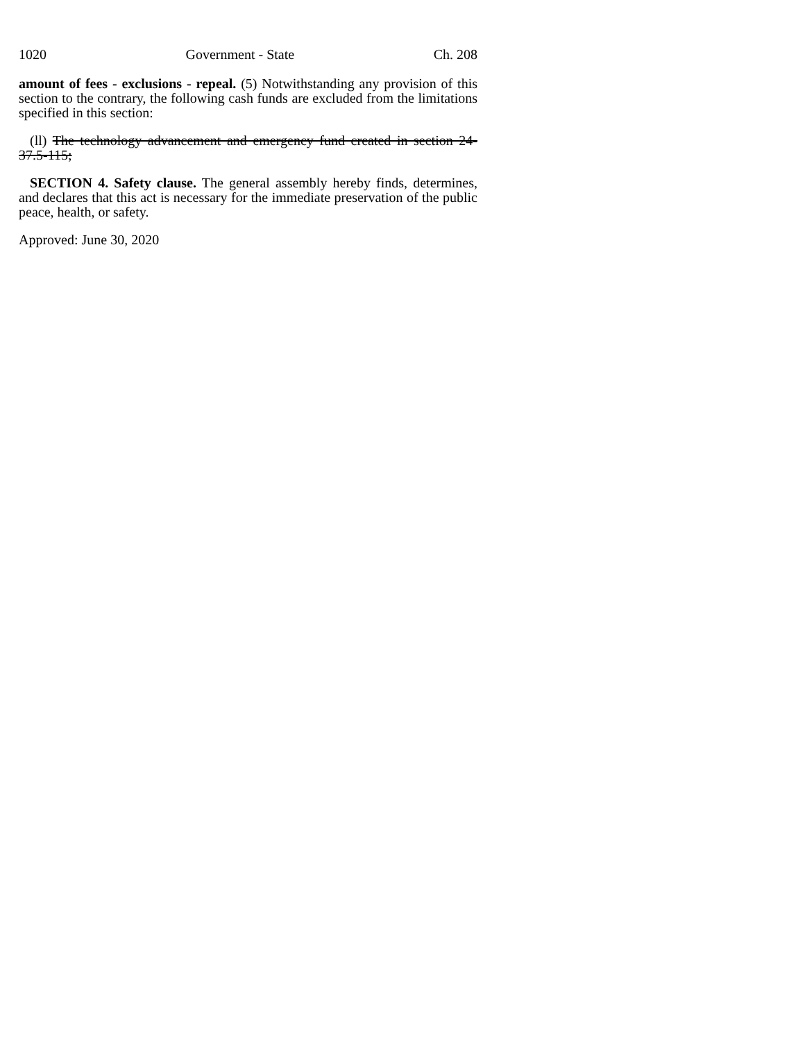1020 Government - State Ch. 208
amount of fees - exclusions - repeal. (5) Notwithstanding any provision of this section to the contrary, the following cash funds are excluded from the limitations specified in this section:
(ll) The technology advancement and emergency fund created in section 24-37.5-115;
SECTION 4. Safety clause. The general assembly hereby finds, determines, and declares that this act is necessary for the immediate preservation of the public peace, health, or safety.
Approved: June 30, 2020